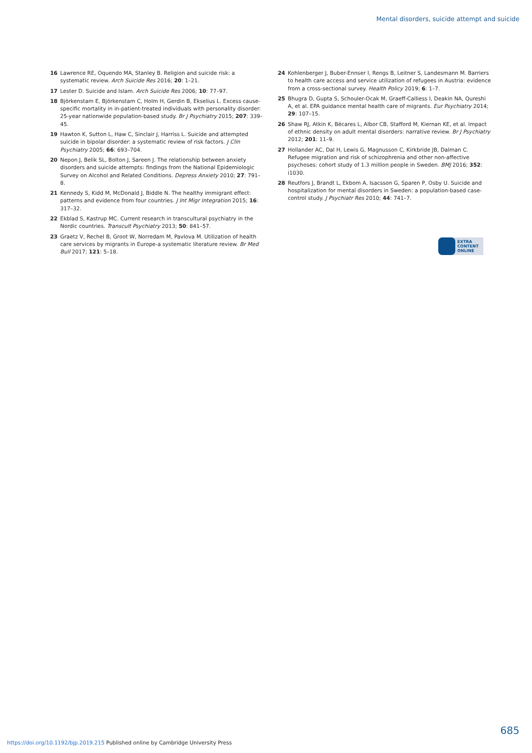Mental disorders, suicide attempt and suicide
16 Lawrence RE, Oquendo MA, Stanley B. Religion and suicide risk: a systematic review. Arch Suicide Res 2016; 20: 1–21.
17 Lester D. Suicide and Islam. Arch Suicide Res 2006; 10: 77–97.
18 Björkenstam E, Björkenstam C, Holm H, Gerdin B, Ekselius L. Excess cause-specific mortality in in-patient-treated individuals with personality disorder: 25-year nationwide population-based study. Br J Psychiatry 2015; 207: 339–45.
19 Hawton K, Sutton L, Haw C, Sinclair J, Harriss L. Suicide and attempted suicide in bipolar disorder: a systematic review of risk factors. J Clin Psychiatry 2005; 66: 693–704.
20 Nepon J, Belik SL, Bolton J, Sareen J. The relationship between anxiety disorders and suicide attempts: findings from the National Epidemiologic Survey on Alcohol and Related Conditions. Depress Anxiety 2010; 27: 791–8.
21 Kennedy S, Kidd M, McDonald J, Biddle N. The healthy immigrant effect: patterns and evidence from four countries. J Int Migr Integration 2015; 16: 317–32.
22 Ekblad S, Kastrup MC. Current research in transcultural psychiatry in the Nordic countries. Transcult Psychiatry 2013; 50: 841–57.
23 Graetz V, Rechel B, Groot W, Norredam M, Pavlova M. Utilization of health care services by migrants in Europe-a systematic literature review. Br Med Bull 2017; 121: 5–18.
24 Kohlenberger J, Buber-Ennser I, Rengs B, Leitner S, Landesmann M. Barriers to health care access and service utilization of refugees in Austria: evidence from a cross-sectional survey. Health Policy 2019; 6: 1–7.
25 Bhugra D, Gupta S, Schouler-Ocak M, Graeff-Calliess I, Deakin NA, Qureshi A, et al. EPA guidance mental health care of migrants. Eur Psychiatry 2014; 29: 107–15.
26 Shaw RJ, Atkin K, Bécares L, Albor CB, Stafford M, Kiernan KE, et al. Impact of ethnic density on adult mental disorders: narrative review. Br J Psychiatry 2012; 201: 11–9.
27 Hollander AC, Dal H, Lewis G, Magnusson C, Kirkbride JB, Dalman C. Refugee migration and risk of schizophrenia and other non-affective psychoses: cohort study of 1.3 million people in Sweden. BMJ 2016; 352: i1030.
28 Reutfors J, Brandt L, Ekbom A, Isacsson G, Sparen P, Osby U. Suicide and hospitalization for mental disorders in Sweden: a population-based case-control study. J Psychiatr Res 2010; 44: 741–7.
EXTRA
CONTENT
ONLINE
685
https://doi.org/10.1192/bjp.2019.215 Published online by Cambridge University Press